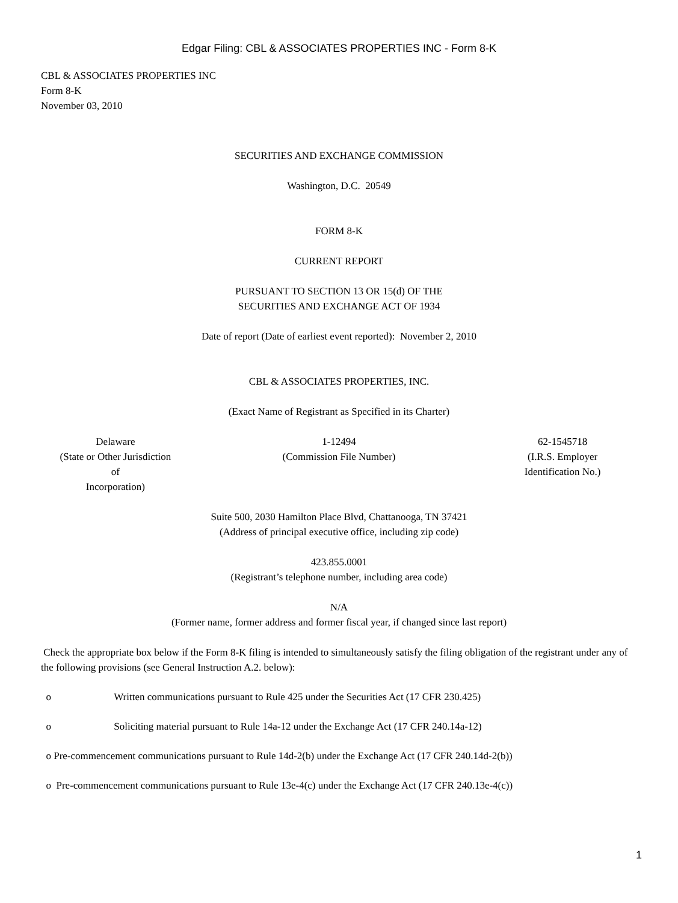Edgar Filing: CBL & ASSOCIATES PROPERTIES INC - Form 8-K
CBL & ASSOCIATES PROPERTIES INC
Form 8-K
November 03, 2010
SECURITIES AND EXCHANGE COMMISSION
Washington, D.C. 20549
FORM 8-K
CURRENT REPORT
PURSUANT TO SECTION 13 OR 15(d) OF THE
SECURITIES AND EXCHANGE ACT OF 1934
Date of report (Date of earliest event reported): November 2, 2010
CBL & ASSOCIATES PROPERTIES, INC.
(Exact Name of Registrant as Specified in its Charter)
| Delaware (State or Other Jurisdiction of Incorporation) | 1-12494 (Commission File Number) | 62-1545718 (I.R.S. Employer Identification No.) |
Suite 500, 2030 Hamilton Place Blvd, Chattanooga, TN 37421
(Address of principal executive office, including zip code)
423.855.0001
(Registrant’s telephone number, including area code)
N/A
(Former name, former address and former fiscal year, if changed since last report)
Check the appropriate box below if the Form 8-K filing is intended to simultaneously satisfy the filing obligation of the registrant under any of the following provisions (see General Instruction A.2. below):
o Written communications pursuant to Rule 425 under the Securities Act (17 CFR 230.425)
o Soliciting material pursuant to Rule 14a-12 under the Exchange Act (17 CFR 240.14a-12)
o Pre-commencement communications pursuant to Rule 14d-2(b) under the Exchange Act (17 CFR 240.14d-2(b))
o Pre-commencement communications pursuant to Rule 13e-4(c) under the Exchange Act (17 CFR 240.13e-4(c))
1